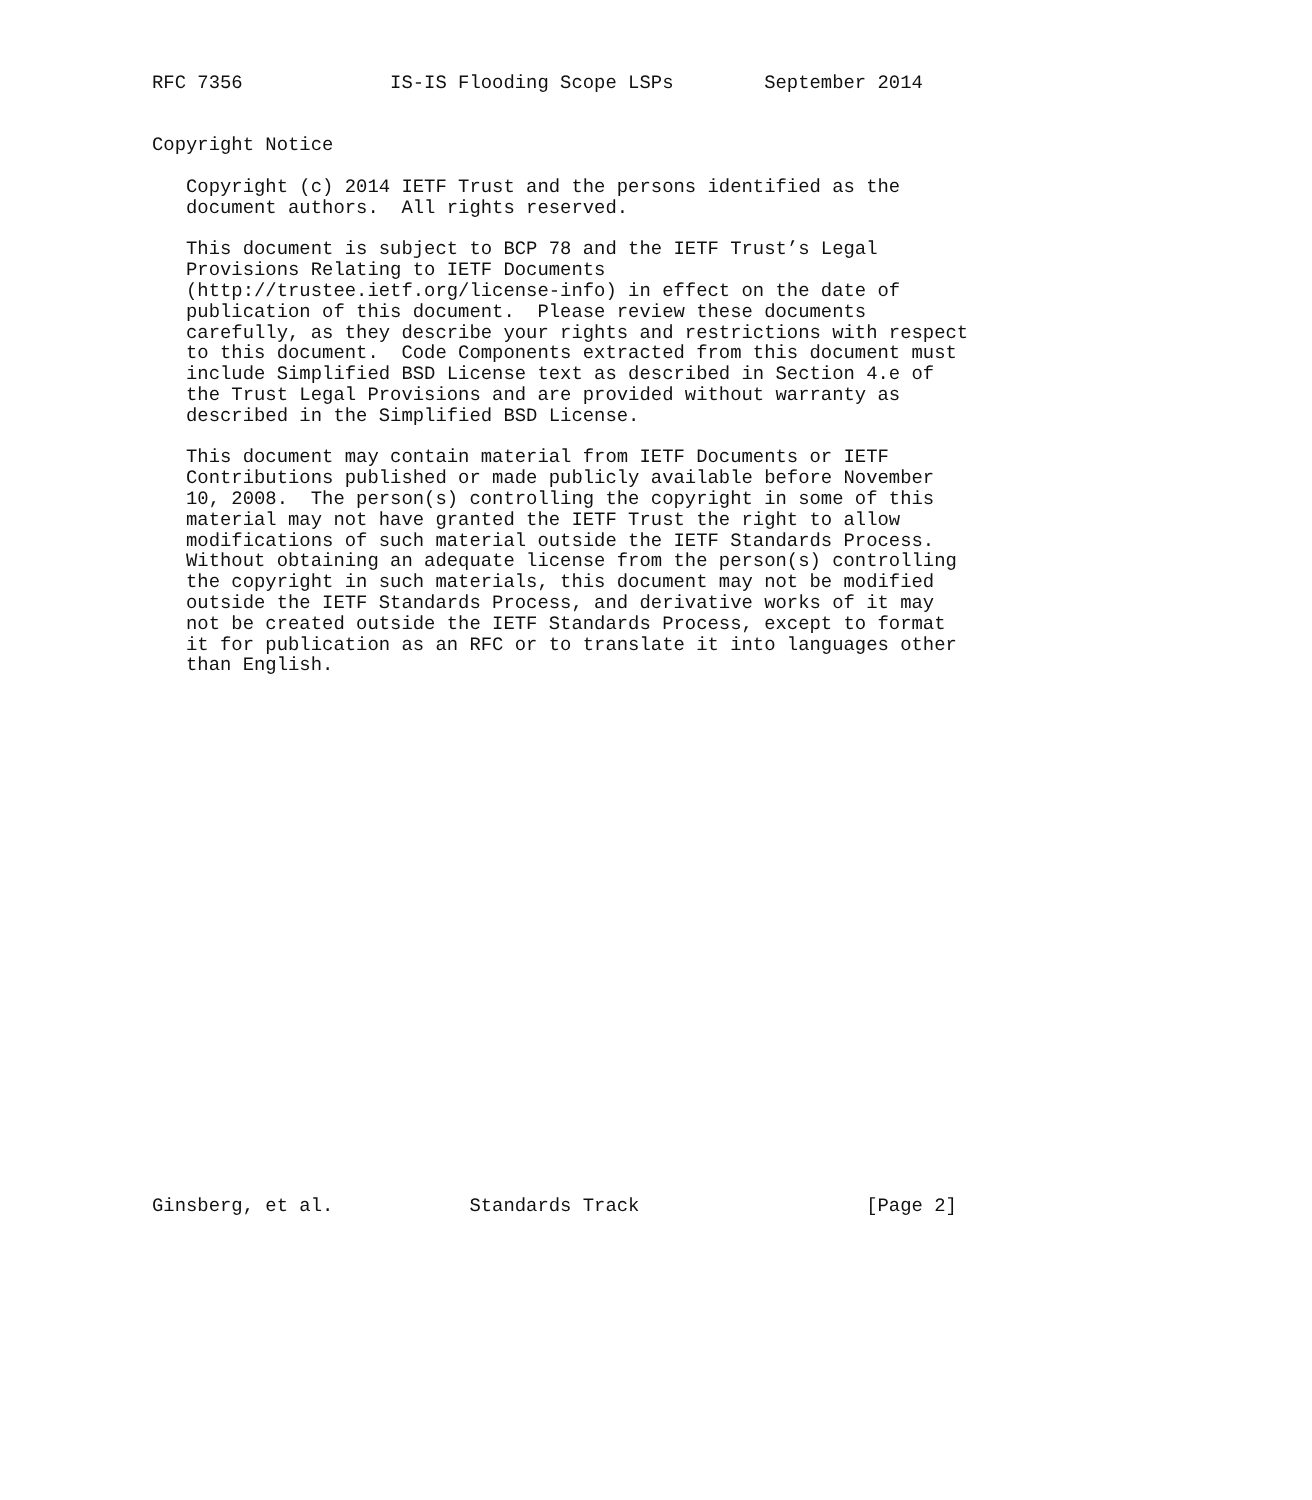RFC 7356             IS-IS Flooding Scope LSPs        September 2014


Copyright Notice

   Copyright (c) 2014 IETF Trust and the persons identified as the
   document authors.  All rights reserved.

   This document is subject to BCP 78 and the IETF Trust’s Legal
   Provisions Relating to IETF Documents
   (http://trustee.ietf.org/license-info) in effect on the date of
   publication of this document.  Please review these documents
   carefully, as they describe your rights and restrictions with respect
   to this document.  Code Components extracted from this document must
   include Simplified BSD License text as described in Section 4.e of
   the Trust Legal Provisions and are provided without warranty as
   described in the Simplified BSD License.

   This document may contain material from IETF Documents or IETF
   Contributions published or made publicly available before November
   10, 2008.  The person(s) controlling the copyright in some of this
   material may not have granted the IETF Trust the right to allow
   modifications of such material outside the IETF Standards Process.
   Without obtaining an adequate license from the person(s) controlling
   the copyright in such materials, this document may not be modified
   outside the IETF Standards Process, and derivative works of it may
   not be created outside the IETF Standards Process, except to format
   it for publication as an RFC or to translate it into languages other
   than English.

























Ginsberg, et al.            Standards Track                    [Page 2]